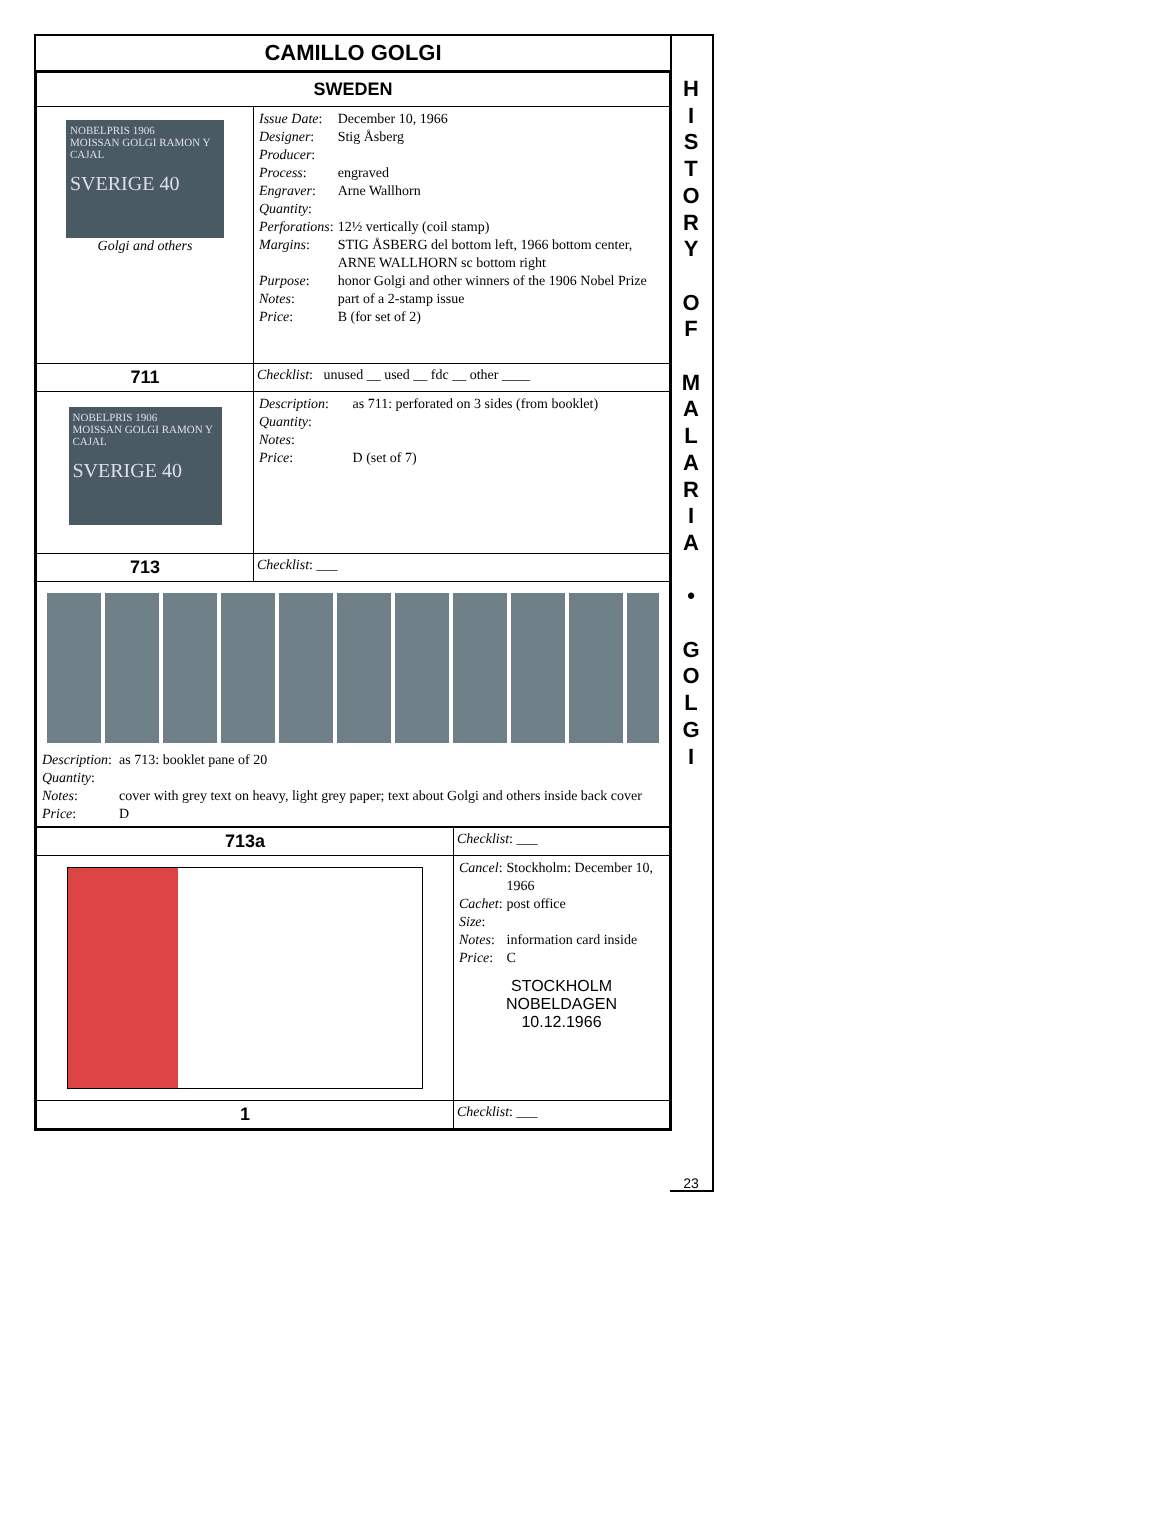CAMILLO GOLGI
| SWEDEN | |
| NOBELPRIS 1906 MOISSAN GOLGI RAMON Y CAJAL SVERIGE 40 Golgi and others | / Issue Date : / December 10, 1966 / / Designer : / Stig Åsberg / / Producer : / / / Process : / engraved / / Engraver : / Arne Wallhorn / / Quantity : / / / Perforations : / 12½ vertically (coil stamp) / / Margins : / STIG ÅSBERG del bottom left, 1966 bottom center, ARNE WALLHORN sc bottom right / / Purpose : / honor Golgi and other winners of the 1906 Nobel Prize / / Notes : / part of a 2-stamp issue / / Price : / B (for set of 2) / |
| 711 | Checklist : unused __ used __ fdc __ other ____ |
| NOBELPRIS 1906 MOISSAN GOLGI RAMON Y CAJAL SVERIGE 40 | / Description : / as 711: perforated on 3 sides (from booklet) / / Quantity : / / / Notes : / / / Price : / D (set of 7) / |
| 713 | Checklist : ___ |
| / Description : / as 713: booklet pane of 20 / / Quantity : / / / Notes : / cover with grey text on heavy, light grey paper; text about Golgi and others inside back cover / / Price : / D / | |
| 713a | Checklist : ___ |
| | / Cancel : / Stockholm: December 10, 1966 / / Cachet : / post office / / Size : / / / Notes : / information card inside / / Price : / C / STOCKHOLM NOBELDAGEN 10.12.1966 |
| 1 | Checklist : ___ |
H
I
S
T
O
R
Y
O
F
M
A
L
A
R
I
A
•
G
O
L
G
I
23